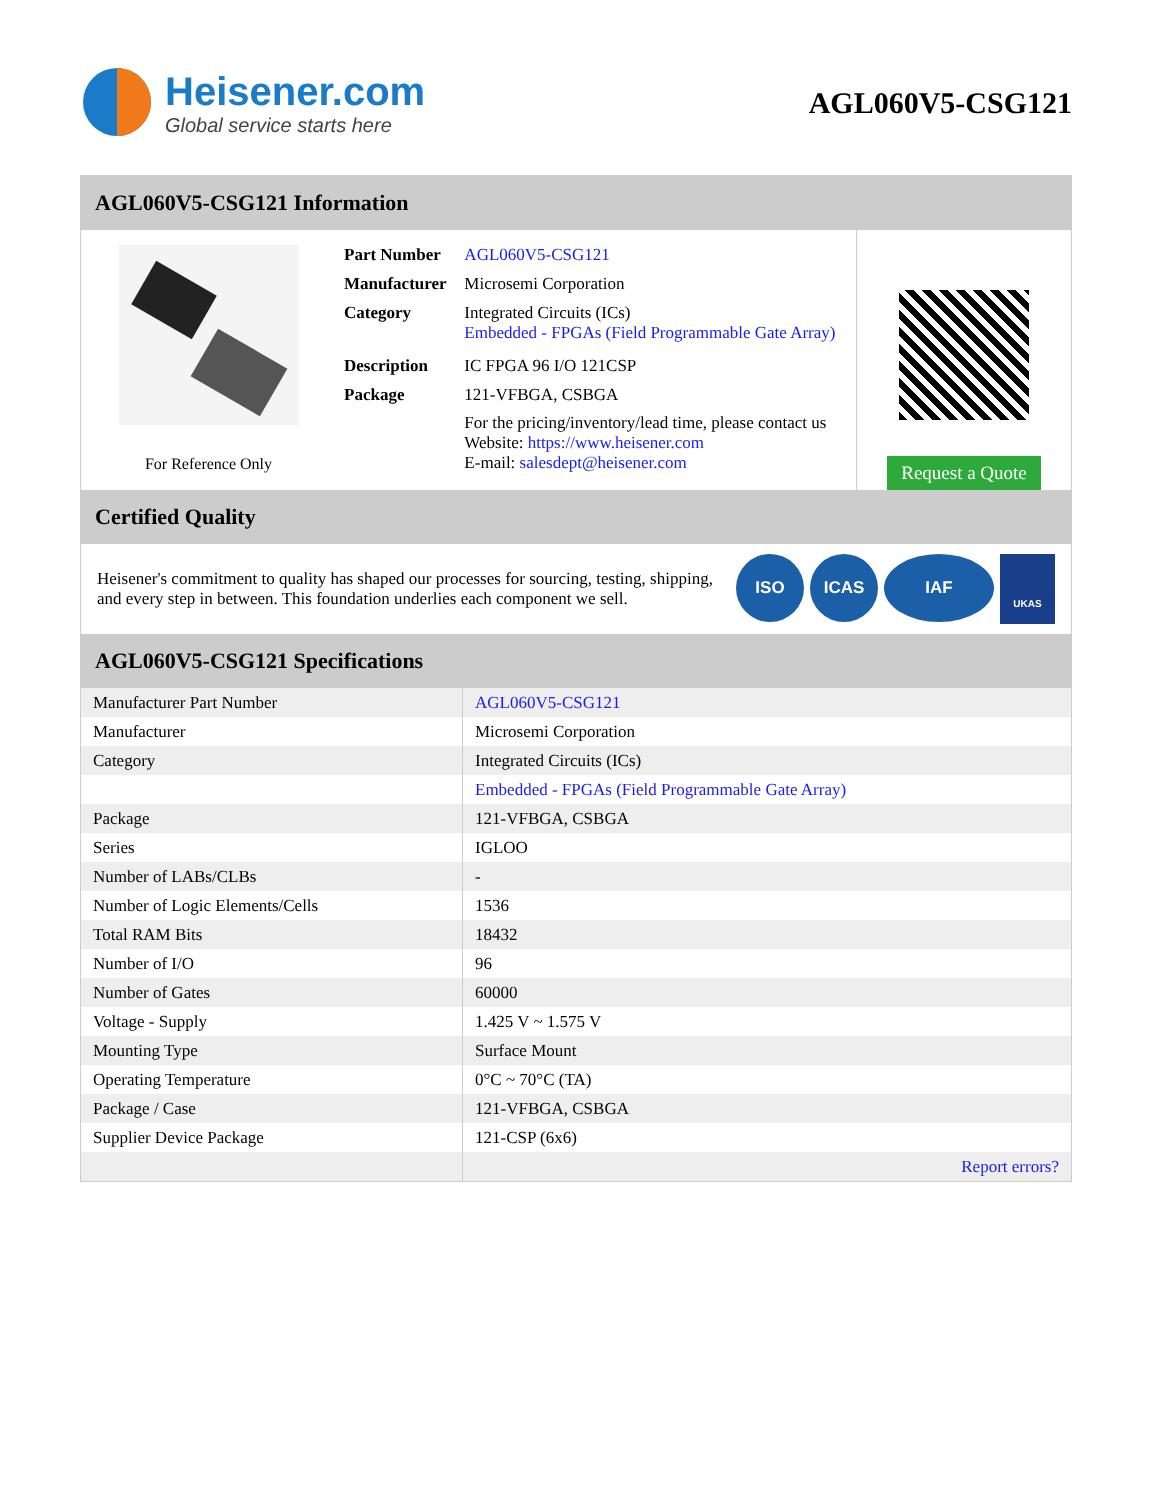Heisener.com
Global service starts here
AGL060V5-CSG121
AGL060V5-CSG121 Information
For Reference Only
| Part Number | AGL060V5-CSG121 |
| Manufacturer | Microsemi Corporation |
| Category | Integrated Circuits (ICs) Embedded - FPGAs (Field Programmable Gate Array) |
| Description | IC FPGA 96 I/O 121CSP |
| Package | 121-VFBGA, CSBGA |
| | For the pricing/inventory/lead time, please contact us Website: https://www.heisener.com E-mail: salesdept@heisener.com |
Request a Quote
Certified Quality
Heisener's commitment to quality has shaped our processes for sourcing, testing, shipping, and every step in between. This foundation underlies each component we sell.
ISO ICAS IAF
UKAS
AGL060V5-CSG121 Specifications
| Manufacturer Part Number | AGL060V5-CSG121 |
| Manufacturer | Microsemi Corporation |
| Category | Integrated Circuits (ICs) |
| | Embedded - FPGAs (Field Programmable Gate Array) |
| Package | 121-VFBGA, CSBGA |
| Series | IGLOO |
| Number of LABs/CLBs | - |
| Number of Logic Elements/Cells | 1536 |
| Total RAM Bits | 18432 |
| Number of I/O | 96 |
| Number of Gates | 60000 |
| Voltage - Supply | 1.425 V ~ 1.575 V |
| Mounting Type | Surface Mount |
| Operating Temperature | 0°C ~ 70°C (TA) |
| Package / Case | 121-VFBGA, CSBGA |
| Supplier Device Package | 121-CSP (6x6) |
| | Report errors? |